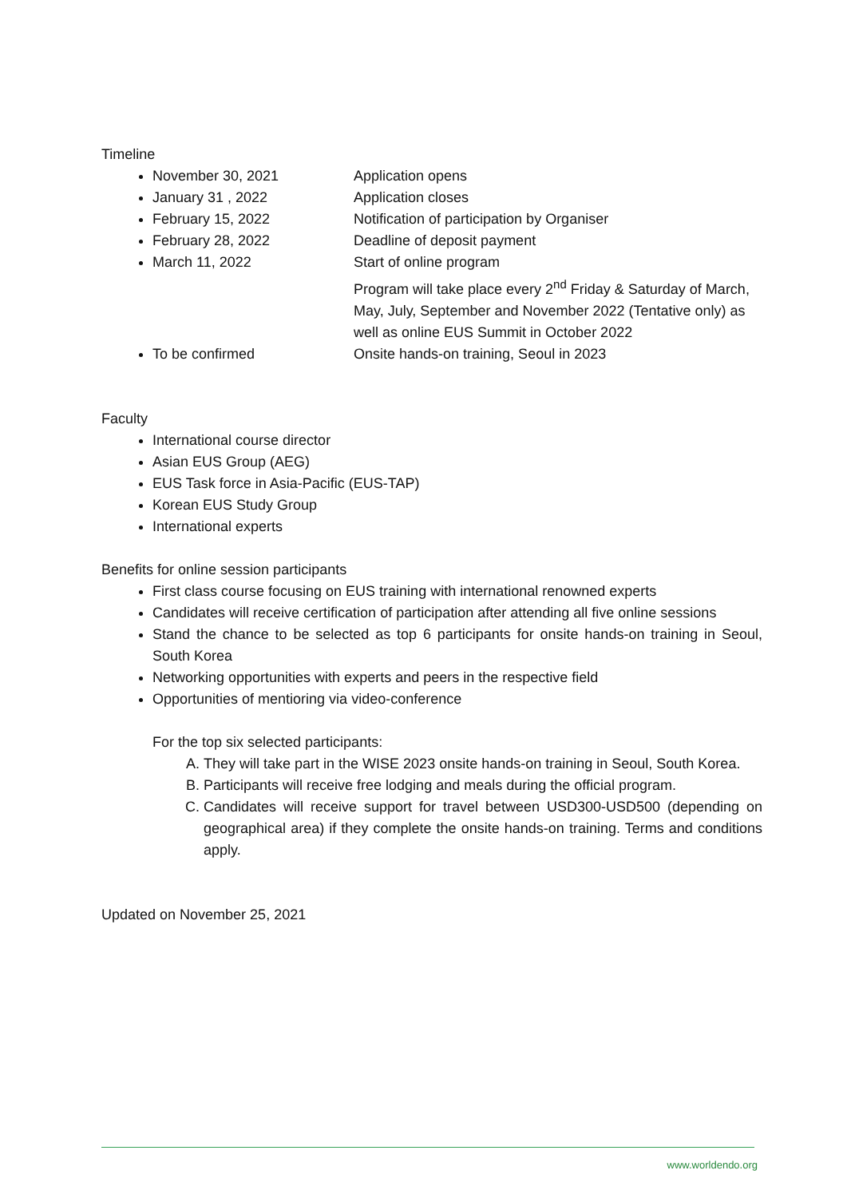Timeline
November 30, 2021 Application opens
January 31 , 2022 Application closes
February 15, 2022 Notification of participation by Organiser
February 28, 2022 Deadline of deposit payment
March 11, 2022 Start of online program
Program will take place every 2<sup>nd</sup> Friday & Saturday of March, May, July, September and November 2022 (Tentative only) as well as online EUS Summit in October 2022
To be confirmed Onsite hands-on training, Seoul in 2023
Faculty
International course director
Asian EUS Group (AEG)
EUS Task force in Asia-Pacific (EUS-TAP)
Korean EUS Study Group
International experts
Benefits for online session participants
First class course focusing on EUS training with international renowned experts
Candidates will receive certification of participation after attending all five online sessions
Stand the chance to be selected as top 6 participants for onsite hands-on training in Seoul, South Korea
Networking opportunities with experts and peers in the respective field
Opportunities of mentioring via video-conference
For the top six selected participants:
A. They will take part in the WISE 2023 onsite hands-on training in Seoul, South Korea.
B. Participants will receive free lodging and meals during the official program.
C. Candidates will receive support for travel between USD300-USD500 (depending on geographical area) if they complete the onsite hands-on training. Terms and conditions apply.
Updated on November 25, 2021
www.worldendo.org